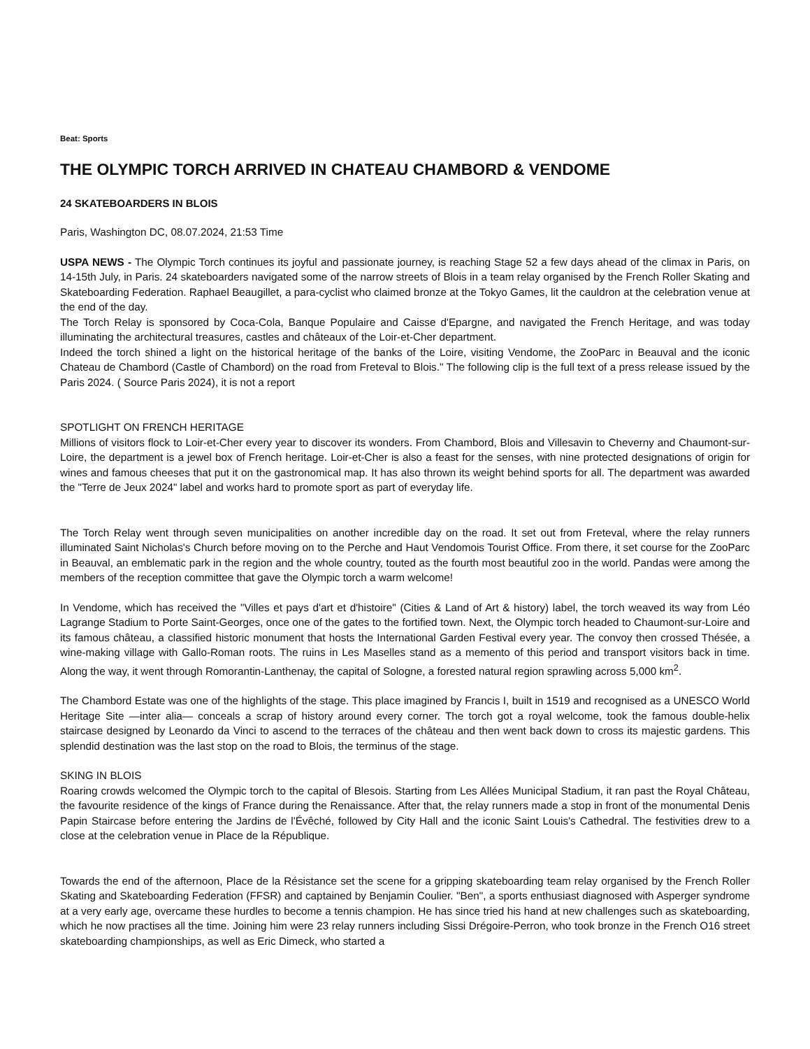Beat: Sports
THE OLYMPIC TORCH ARRIVED IN CHATEAU CHAMBORD & VENDOME
24 SKATEBOARDERS IN BLOIS
Paris, Washington DC, 08.07.2024, 21:53 Time
USPA NEWS - The Olympic Torch continues its joyful and passionate journey, is reaching Stage 52 a few days ahead of the climax in Paris, on 14-15th July, in Paris. 24 skateboarders navigated some of the narrow streets of Blois in a team relay organised by the French Roller Skating and Skateboarding Federation. Raphael Beaugillet, a para-cyclist who claimed bronze at the Tokyo Games, lit the cauldron at the celebration venue at the end of the day.
The Torch Relay is sponsored by Coca-Cola, Banque Populaire and Caisse d'Epargne, and navigated the French Heritage, and was today illuminating the architectural treasures, castles and châteaux of the Loir-et-Cher department.
Indeed the torch shined a light on the historical heritage of the banks of the Loire, visiting Vendome, the ZooParc in Beauval and the iconic Chateau de Chambord (Castle of Chambord) on the road from Freteval to Blois." The following clip is the full text of a press release issued by the Paris 2024. ( Source Paris 2024), it is not a report
SPOTLIGHT ON FRENCH HERITAGE
Millions of visitors flock to Loir-et-Cher every year to discover its wonders. From Chambord, Blois and Villesavin to Cheverny and Chaumont-sur-Loire, the department is a jewel box of French heritage. Loir-et-Cher is also a feast for the senses, with nine protected designations of origin for wines and famous cheeses that put it on the gastronomical map. It has also thrown its weight behind sports for all. The department was awarded the "Terre de Jeux 2024" label and works hard to promote sport as part of everyday life.
The Torch Relay went through seven municipalities on another incredible day on the road. It set out from Freteval, where the relay runners illuminated Saint Nicholas's Church before moving on to the Perche and Haut Vendomois Tourist Office. From there, it set course for the ZooParc in Beauval, an emblematic park in the region and the whole country, touted as the fourth most beautiful zoo in the world. Pandas were among the members of the reception committee that gave the Olympic torch a warm welcome!
In Vendome, which has received the "Villes et pays d'art et d'histoire" (Cities & Land of Art & history) label, the torch weaved its way from Léo Lagrange Stadium to Porte Saint-Georges, once one of the gates to the fortified town. Next, the Olympic torch headed to Chaumont-sur-Loire and its famous château, a classified historic monument that hosts the International Garden Festival every year. The convoy then crossed Thésée, a wine-making village with Gallo-Roman roots. The ruins in Les Maselles stand as a memento of this period and transport visitors back in time. Along the way, it went through Romorantin-Lanthenay, the capital of Sologne, a forested natural region sprawling across 5,000 km<sup>2</sup>.
The Chambord Estate was one of the highlights of the stage. This place imagined by Francis I, built in 1519 and recognised as a UNESCO World Heritage Site —inter alia— conceals a scrap of history around every corner. The torch got a royal welcome, took the famous double-helix staircase designed by Leonardo da Vinci to ascend to the terraces of the château and then went back down to cross its majestic gardens. This splendid destination was the last stop on the road to Blois, the terminus of the stage.
SKING IN BLOIS
Roaring crowds welcomed the Olympic torch to the capital of Blesois. Starting from Les Allées Municipal Stadium, it ran past the Royal Château, the favourite residence of the kings of France during the Renaissance. After that, the relay runners made a stop in front of the monumental Denis Papin Staircase before entering the Jardins de l'Évêché, followed by City Hall and the iconic Saint Louis's Cathedral. The festivities drew to a close at the celebration venue in Place de la République.
Towards the end of the afternoon, Place de la Résistance set the scene for a gripping skateboarding team relay organised by the French Roller Skating and Skateboarding Federation (FFSR) and captained by Benjamin Coulier. "Ben", a sports enthusiast diagnosed with Asperger syndrome at a very early age, overcame these hurdles to become a tennis champion. He has since tried his hand at new challenges such as skateboarding, which he now practises all the time. Joining him were 23 relay runners including Sissi Drégoire-Perron, who took bronze in the French O16 street skateboarding championships, as well as Eric Dimeck, who started a